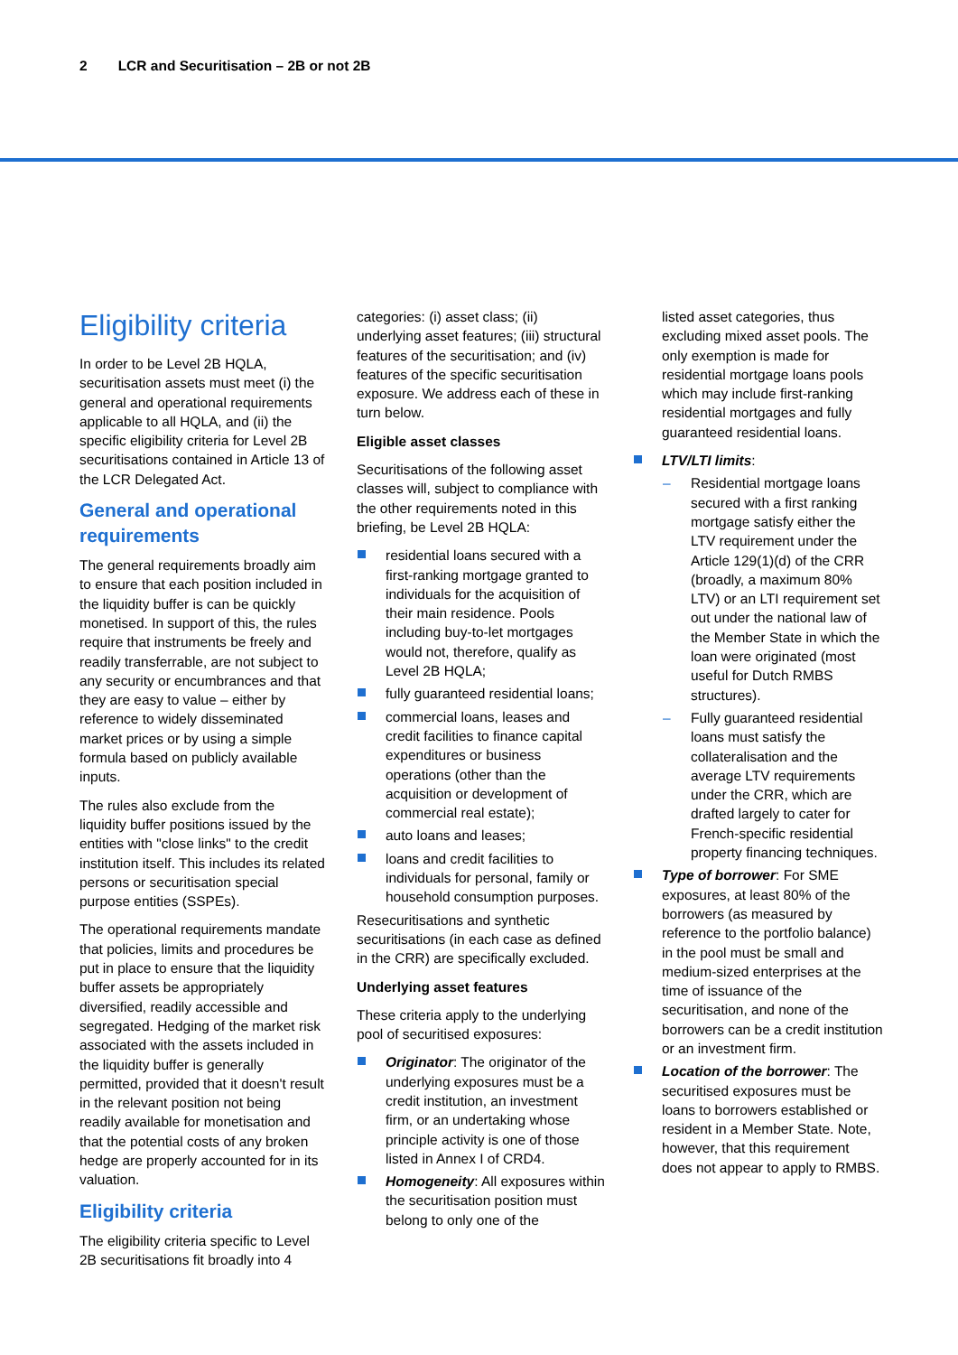2 LCR and Securitisation – 2B or not 2B
Eligibility criteria
In order to be Level 2B HQLA, securitisation assets must meet (i) the general and operational requirements applicable to all HQLA, and (ii) the specific eligibility criteria for Level 2B securitisations contained in Article 13 of the LCR Delegated Act.
General and operational requirements
The general requirements broadly aim to ensure that each position included in the liquidity buffer is can be quickly monetised. In support of this, the rules require that instruments be freely and readily transferrable, are not subject to any security or encumbrances and that they are easy to value – either by reference to widely disseminated market prices or by using a simple formula based on publicly available inputs.
The rules also exclude from the liquidity buffer positions issued by the entities with "close links" to the credit institution itself. This includes its related persons or securitisation special purpose entities (SSPEs).
The operational requirements mandate that policies, limits and procedures be put in place to ensure that the liquidity buffer assets be appropriately diversified, readily accessible and segregated. Hedging of the market risk associated with the assets included in the liquidity buffer is generally permitted, provided that it doesn't result in the relevant position not being readily available for monetisation and that the potential costs of any broken hedge are properly accounted for in its valuation.
Eligibility criteria
The eligibility criteria specific to Level 2B securitisations fit broadly into 4
categories: (i) asset class; (ii) underlying asset features; (iii) structural features of the securitisation; and (iv) features of the specific securitisation exposure. We address each of these in turn below.
Eligible asset classes
Securitisations of the following asset classes will, subject to compliance with the other requirements noted in this briefing, be Level 2B HQLA:
residential loans secured with a first-ranking mortgage granted to individuals for the acquisition of their main residence. Pools including buy-to-let mortgages would not, therefore, qualify as Level 2B HQLA;
fully guaranteed residential loans;
commercial loans, leases and credit facilities to finance capital expenditures or business operations (other than the acquisition or development of commercial real estate);
auto loans and leases;
loans and credit facilities to individuals for personal, family or household consumption purposes.
Resecuritisations and synthetic securitisations (in each case as defined in the CRR) are specifically excluded.
Underlying asset features
These criteria apply to the underlying pool of securitised exposures:
Originator: The originator of the underlying exposures must be a credit institution, an investment firm, or an undertaking whose principle activity is one of those listed in Annex I of CRD4.
Homogeneity: All exposures within the securitisation position must belong to only one of the
listed asset categories, thus excluding mixed asset pools. The only exemption is made for residential mortgage loans pools which may include first-ranking residential mortgages and fully guaranteed residential loans.
LTV/LTI limits:
Residential mortgage loans secured with a first ranking mortgage satisfy either the LTV requirement under the Article 129(1)(d) of the CRR (broadly, a maximum 80% LTV) or an LTI requirement set out under the national law of the Member State in which the loan were originated (most useful for Dutch RMBS structures).
Fully guaranteed residential loans must satisfy the collateralisation and the average LTV requirements under the CRR, which are drafted largely to cater for French-specific residential property financing techniques.
Type of borrower: For SME exposures, at least 80% of the borrowers (as measured by reference to the portfolio balance) in the pool must be small and medium-sized enterprises at the time of issuance of the securitisation, and none of the borrowers can be a credit institution or an investment firm.
Location of the borrower: The securitised exposures must be loans to borrowers established or resident in a Member State. Note, however, that this requirement does not appear to apply to RMBS.